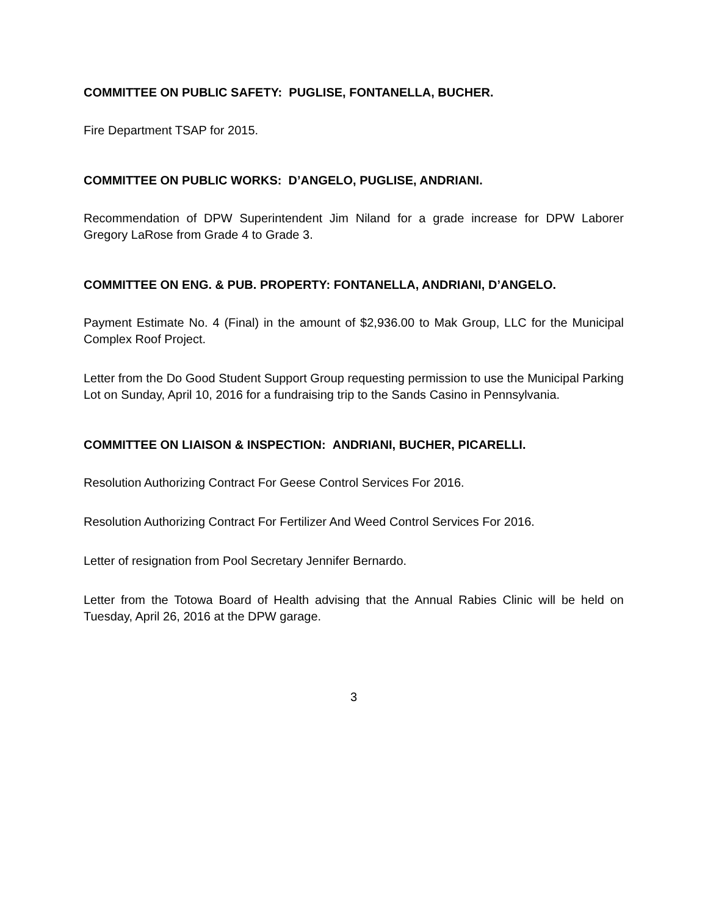COMMITTEE ON PUBLIC SAFETY: PUGLISE, FONTANELLA, BUCHER.
Fire Department TSAP for 2015.
COMMITTEE ON PUBLIC WORKS: D’ANGELO, PUGLISE, ANDRIANI.
Recommendation of DPW Superintendent Jim Niland for a grade increase for DPW Laborer Gregory LaRose from Grade 4 to Grade 3.
COMMITTEE ON ENG. & PUB. PROPERTY: FONTANELLA, ANDRIANI, D’ANGELO.
Payment Estimate No. 4 (Final) in the amount of $2,936.00 to Mak Group, LLC for the Municipal Complex Roof Project.
Letter from the Do Good Student Support Group requesting permission to use the Municipal Parking Lot on Sunday, April 10, 2016 for a fundraising trip to the Sands Casino in Pennsylvania.
COMMITTEE ON LIAISON & INSPECTION: ANDRIANI, BUCHER, PICARELLI.
Resolution Authorizing Contract For Geese Control Services For 2016.
Resolution Authorizing Contract For Fertilizer And Weed Control Services For 2016.
Letter of resignation from Pool Secretary Jennifer Bernardo.
Letter from the Totowa Board of Health advising that the Annual Rabies Clinic will be held on Tuesday, April 26, 2016 at the DPW garage.
3